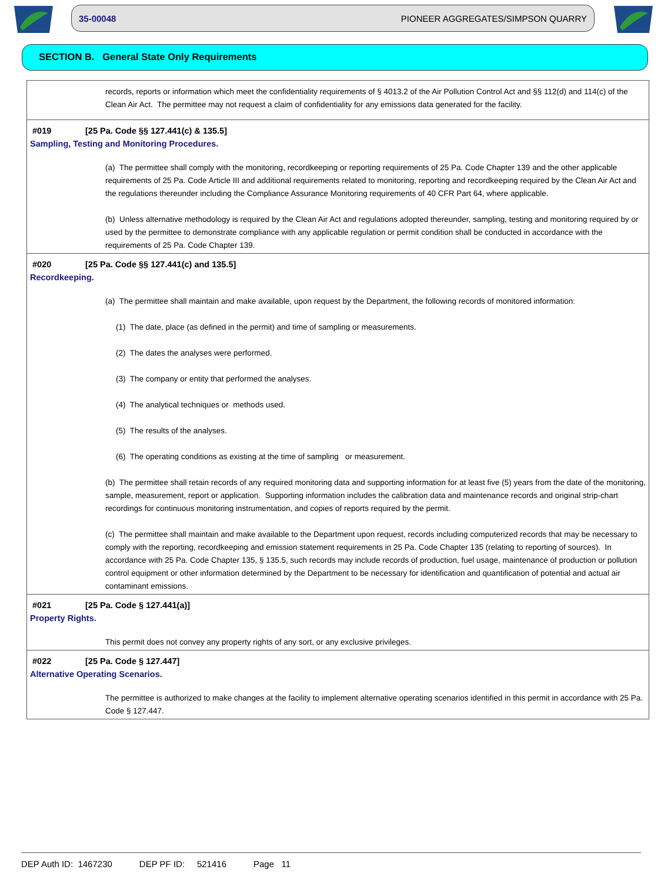35-00048 PIONEER AGGREGATES/SIMPSON QUARRY
SECTION B. General State Only Requirements
records, reports or information which meet the confidentiality requirements of § 4013.2 of the Air Pollution Control Act and §§ 112(d) and 114(c) of the Clean Air Act. The permittee may not request a claim of confidentiality for any emissions data generated for the facility.
#019 [25 Pa. Code §§ 127.441(c) & 135.5]
Sampling, Testing and Monitoring Procedures.
(a) The permittee shall comply with the monitoring, recordkeeping or reporting requirements of 25 Pa. Code Chapter 139 and the other applicable requirements of 25 Pa. Code Article III and additional requirements related to monitoring, reporting and recordkeeping required by the Clean Air Act and the regulations thereunder including the Compliance Assurance Monitoring requirements of 40 CFR Part 64, where applicable.
(b) Unless alternative methodology is required by the Clean Air Act and regulations adopted thereunder, sampling, testing and monitoring required by or used by the permittee to demonstrate compliance with any applicable regulation or permit condition shall be conducted in accordance with the requirements of 25 Pa. Code Chapter 139.
#020 [25 Pa. Code §§ 127.441(c) and 135.5]
Recordkeeping.
(a) The permittee shall maintain and make available, upon request by the Department, the following records of monitored information:
(1) The date, place (as defined in the permit) and time of sampling or measurements.
(2) The dates the analyses were performed.
(3) The company or entity that performed the analyses.
(4) The analytical techniques or methods used.
(5) The results of the analyses.
(6) The operating conditions as existing at the time of sampling or measurement.
(b) The permittee shall retain records of any required monitoring data and supporting information for at least five (5) years from the date of the monitoring, sample, measurement, report or application. Supporting information includes the calibration data and maintenance records and original strip-chart recordings for continuous monitoring instrumentation, and copies of reports required by the permit.
(c) The permittee shall maintain and make available to the Department upon request, records including computerized records that may be necessary to comply with the reporting, recordkeeping and emission statement requirements in 25 Pa. Code Chapter 135 (relating to reporting of sources). In accordance with 25 Pa. Code Chapter 135, § 135.5, such records may include records of production, fuel usage, maintenance of production or pollution control equipment or other information determined by the Department to be necessary for identification and quantification of potential and actual air contaminant emissions.
#021 [25 Pa. Code § 127.441(a)]
Property Rights.
This permit does not convey any property rights of any sort, or any exclusive privileges.
#022 [25 Pa. Code § 127.447]
Alternative Operating Scenarios.
The permittee is authorized to make changes at the facility to implement alternative operating scenarios identified in this permit in accordance with 25 Pa. Code § 127.447.
DEP Auth ID: 1467230 DEP PF ID: 521416 Page 11